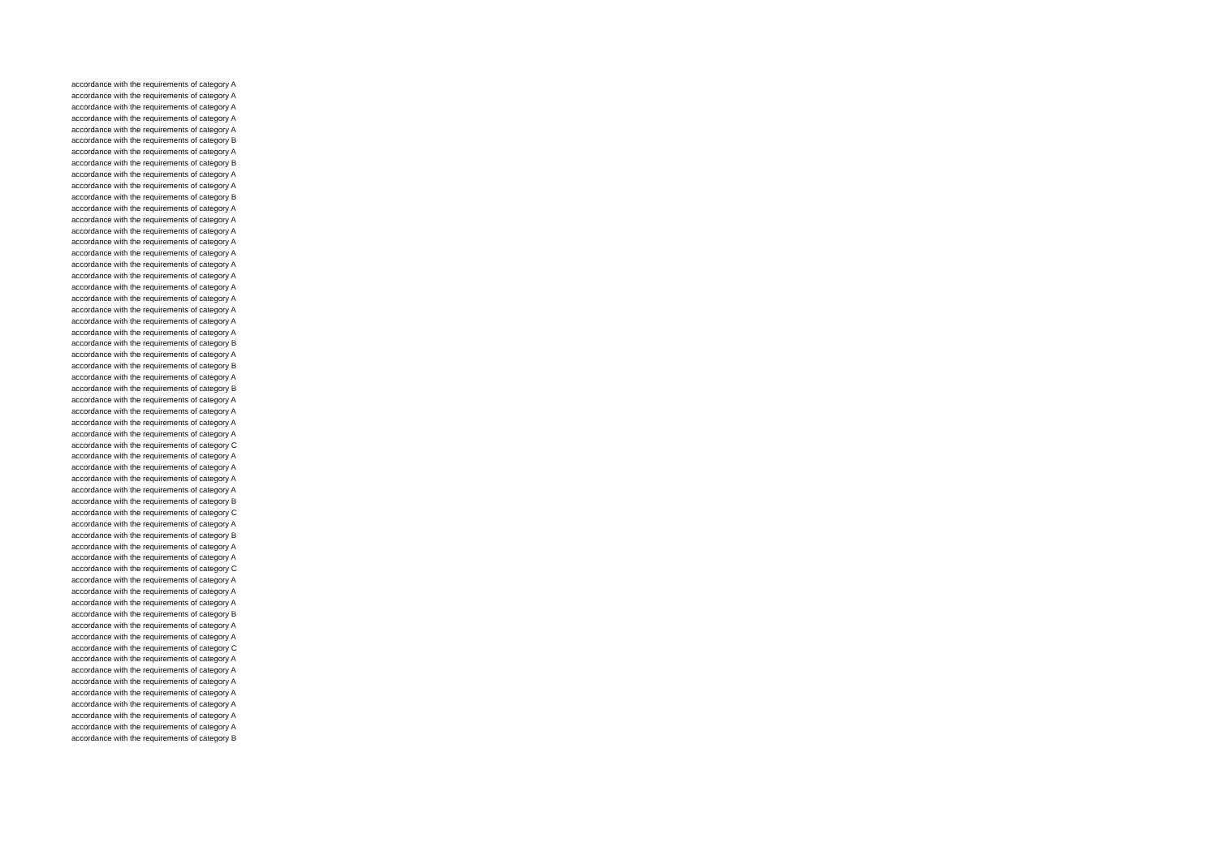accordance with the requirements of category A
accordance with the requirements of category A
accordance with the requirements of category A
accordance with the requirements of category A
accordance with the requirements of category A
accordance with the requirements of category B
accordance with the requirements of category A
accordance with the requirements of category B
accordance with the requirements of category A
accordance with the requirements of category A
accordance with the requirements of category B
accordance with the requirements of category A
accordance with the requirements of category A
accordance with the requirements of category A
accordance with the requirements of category A
accordance with the requirements of category A
accordance with the requirements of category A
accordance with the requirements of category A
accordance with the requirements of category A
accordance with the requirements of category A
accordance with the requirements of category A
accordance with the requirements of category A
accordance with the requirements of category A
accordance with the requirements of category B
accordance with the requirements of category A
accordance with the requirements of category B
accordance with the requirements of category A
accordance with the requirements of category B
accordance with the requirements of category A
accordance with the requirements of category A
accordance with the requirements of category A
accordance with the requirements of category A
accordance with the requirements of category C
accordance with the requirements of category A
accordance with the requirements of category A
accordance with the requirements of category A
accordance with the requirements of category A
accordance with the requirements of category B
accordance with the requirements of category C
accordance with the requirements of category A
accordance with the requirements of category B
accordance with the requirements of category A
accordance with the requirements of category A
accordance with the requirements of category C
accordance with the requirements of category A
accordance with the requirements of category A
accordance with the requirements of category A
accordance with the requirements of category B
accordance with the requirements of category A
accordance with the requirements of category A
accordance with the requirements of category C
accordance with the requirements of category A
accordance with the requirements of category A
accordance with the requirements of category A
accordance with the requirements of category A
accordance with the requirements of category A
accordance with the requirements of category A
accordance with the requirements of category A
accordance with the requirements of category B